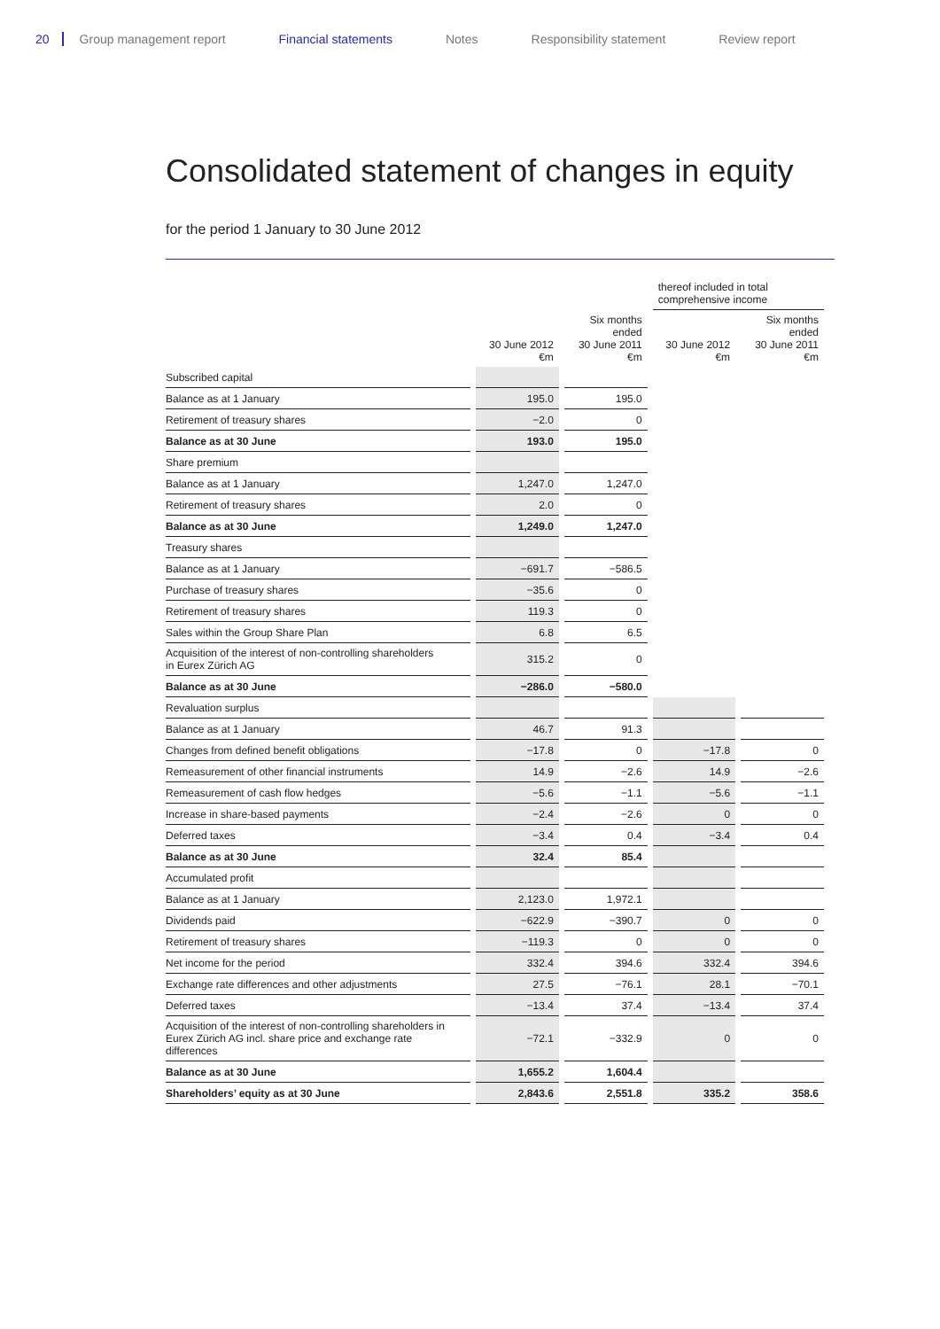20 Group management report Financial statements Notes Responsibility statement Review report
Consolidated statement of changes in equity
for the period 1 January to 30 June 2012
| | | | thereof included in total comprehensive income | |
| --- | --- | --- | --- | --- |
| | 30 June 2012 €m | Six months ended 30 June 2011 €m | 30 June 2012 €m | Six months ended 30 June 2011 €m |
| Subscribed capital | | | | |
| Balance as at 1 January | 195.0 | 195.0 | | |
| Retirement of treasury shares | −2.0 | 0 | | |
| Balance as at 30 June | 193.0 | 195.0 | | |
| Share premium | | | | |
| Balance as at 1 January | 1,247.0 | 1,247.0 | | |
| Retirement of treasury shares | 2.0 | 0 | | |
| Balance as at 30 June | 1,249.0 | 1,247.0 | | |
| Treasury shares | | | | |
| Balance as at 1 January | −691.7 | −586.5 | | |
| Purchase of treasury shares | −35.6 | 0 | | |
| Retirement of treasury shares | 119.3 | 0 | | |
| Sales within the Group Share Plan | 6.8 | 6.5 | | |
| Acquisition of the interest of non-controlling shareholders in Eurex Zürich AG | 315.2 | 0 | | |
| Balance as at 30 June | −286.0 | −580.0 | | |
| Revaluation surplus | | | | |
| Balance as at 1 January | 46.7 | 91.3 | | |
| Changes from defined benefit obligations | −17.8 | 0 | −17.8 | 0 |
| Remeasurement of other financial instruments | 14.9 | −2.6 | 14.9 | −2.6 |
| Remeasurement of cash flow hedges | −5.6 | −1.1 | −5.6 | −1.1 |
| Increase in share-based payments | −2.4 | −2.6 | 0 | 0 |
| Deferred taxes | −3.4 | 0.4 | −3.4 | 0.4 |
| Balance as at 30 June | 32.4 | 85.4 | | |
| Accumulated profit | | | | |
| Balance as at 1 January | 2,123.0 | 1,972.1 | | |
| Dividends paid | −622.9 | −390.7 | 0 | 0 |
| Retirement of treasury shares | −119.3 | 0 | 0 | 0 |
| Net income for the period | 332.4 | 394.6 | 332.4 | 394.6 |
| Exchange rate differences and other adjustments | 27.5 | −76.1 | 28.1 | −70.1 |
| Deferred taxes | −13.4 | 37.4 | −13.4 | 37.4 |
| Acquisition of the interest of non-controlling shareholders in Eurex Zürich AG incl. share price and exchange rate differences | −72.1 | −332.9 | 0 | 0 |
| Balance as at 30 June | 1,655.2 | 1,604.4 | | |
| Shareholders’ equity as at 30 June | 2,843.6 | 2,551.8 | 335.2 | 358.6 |